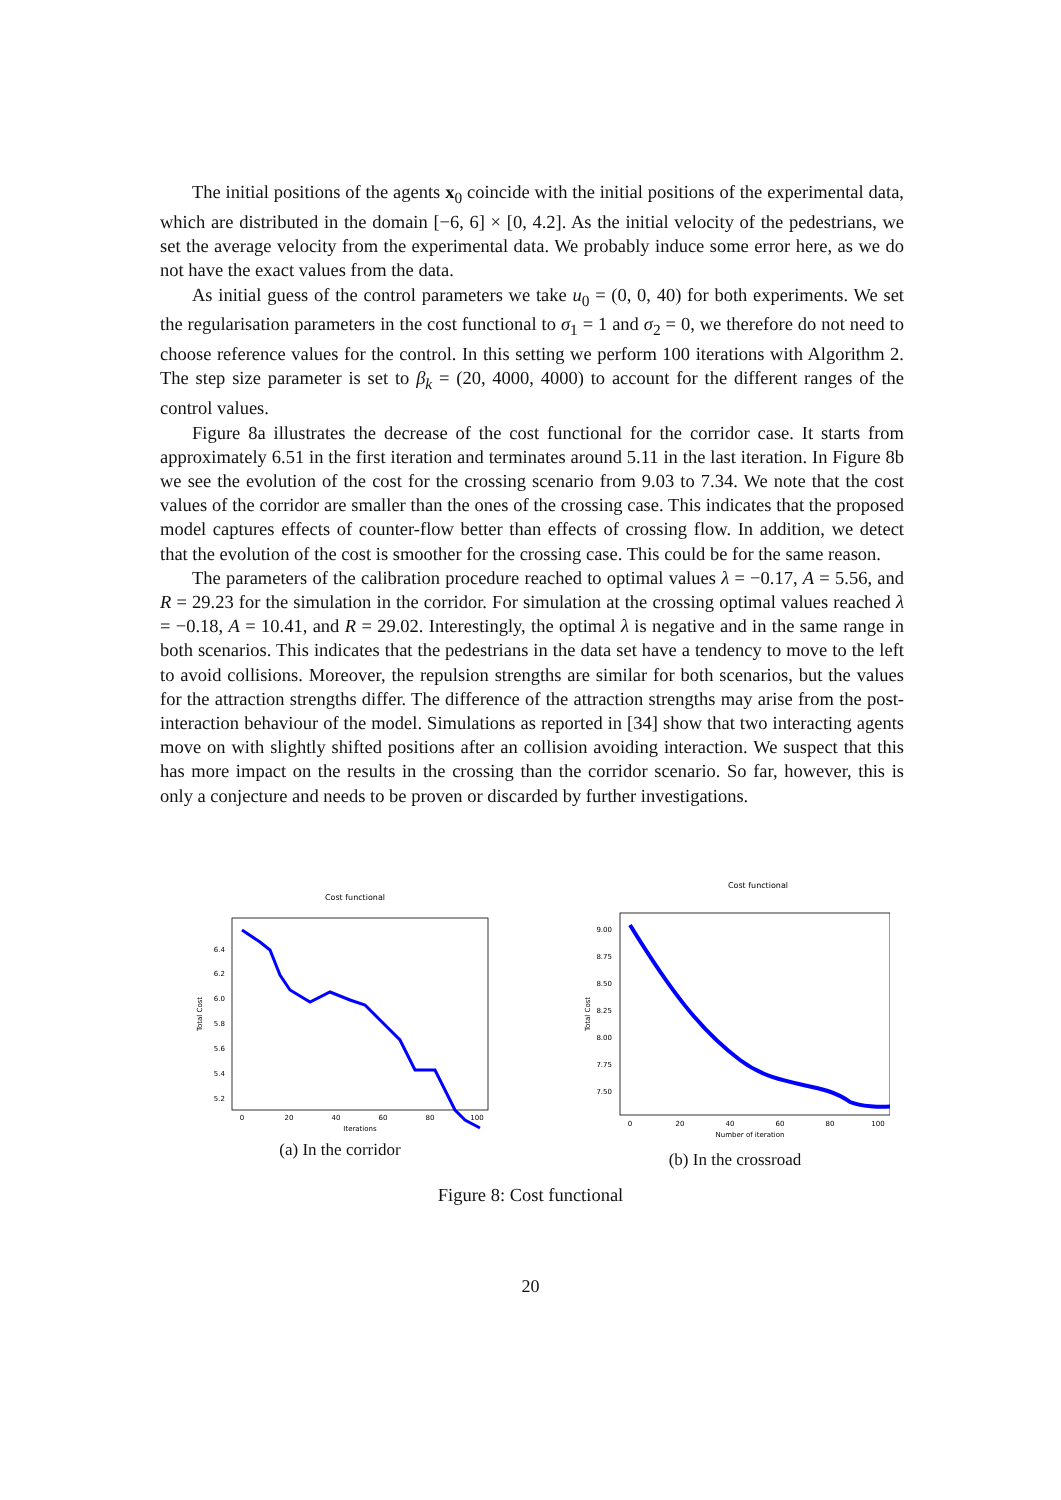The initial positions of the agents x<sub>0</sub> coincide with the initial positions of the experimental data, which are distributed in the domain [−6, 6] × [0, 4.2]. As the initial velocity of the pedestrians, we set the average velocity from the experimental data. We probably induce some error here, as we do not have the exact values from the data.
As initial guess of the control parameters we take u<sub>0</sub> = (0, 0, 40) for both experiments. We set the regularisation parameters in the cost functional to σ<sub>1</sub> = 1 and σ<sub>2</sub> = 0, we therefore do not need to choose reference values for the control. In this setting we perform 100 iterations with Algorithm 2. The step size parameter is set to β<sub>k</sub> = (20, 4000, 4000) to account for the different ranges of the control values.
Figure 8a illustrates the decrease of the cost functional for the corridor case. It starts from approximately 6.51 in the first iteration and terminates around 5.11 in the last iteration. In Figure 8b we see the evolution of the cost for the crossing scenario from 9.03 to 7.34. We note that the cost values of the corridor are smaller than the ones of the crossing case. This indicates that the proposed model captures effects of counter-flow better than effects of crossing flow. In addition, we detect that the evolution of the cost is smoother for the crossing case. This could be for the same reason.
The parameters of the calibration procedure reached to optimal values λ = −0.17, A = 5.56, and R = 29.23 for the simulation in the corridor. For simulation at the crossing optimal values reached λ = −0.18, A = 10.41, and R = 29.02. Interestingly, the optimal λ is negative and in the same range in both scenarios. This indicates that the pedestrians in the data set have a tendency to move to the left to avoid collisions. Moreover, the repulsion strengths are similar for both scenarios, but the values for the attraction strengths differ. The difference of the attraction strengths may arise from the post-interaction behaviour of the model. Simulations as reported in [34] show that two interacting agents move on with slightly shifted positions after an collision avoiding interaction. We suspect that this has more impact on the results in the crossing than the corridor scenario. So far, however, this is only a conjecture and needs to be proven or discarded by further investigations.
Cost functional
6.4
6.2
6.0
5.8
5.6
5.4
5.2
0
20
40
60
80
100
Iterations
Total Cost
(a) In the corridor
Cost functional
9.00
8.75
8.50
8.25
8.00
7.75
7.50
0
20
40
60
80
100
Number of iteration
Total Cost
(b) In the crossroad
Figure 8: Cost functional
20